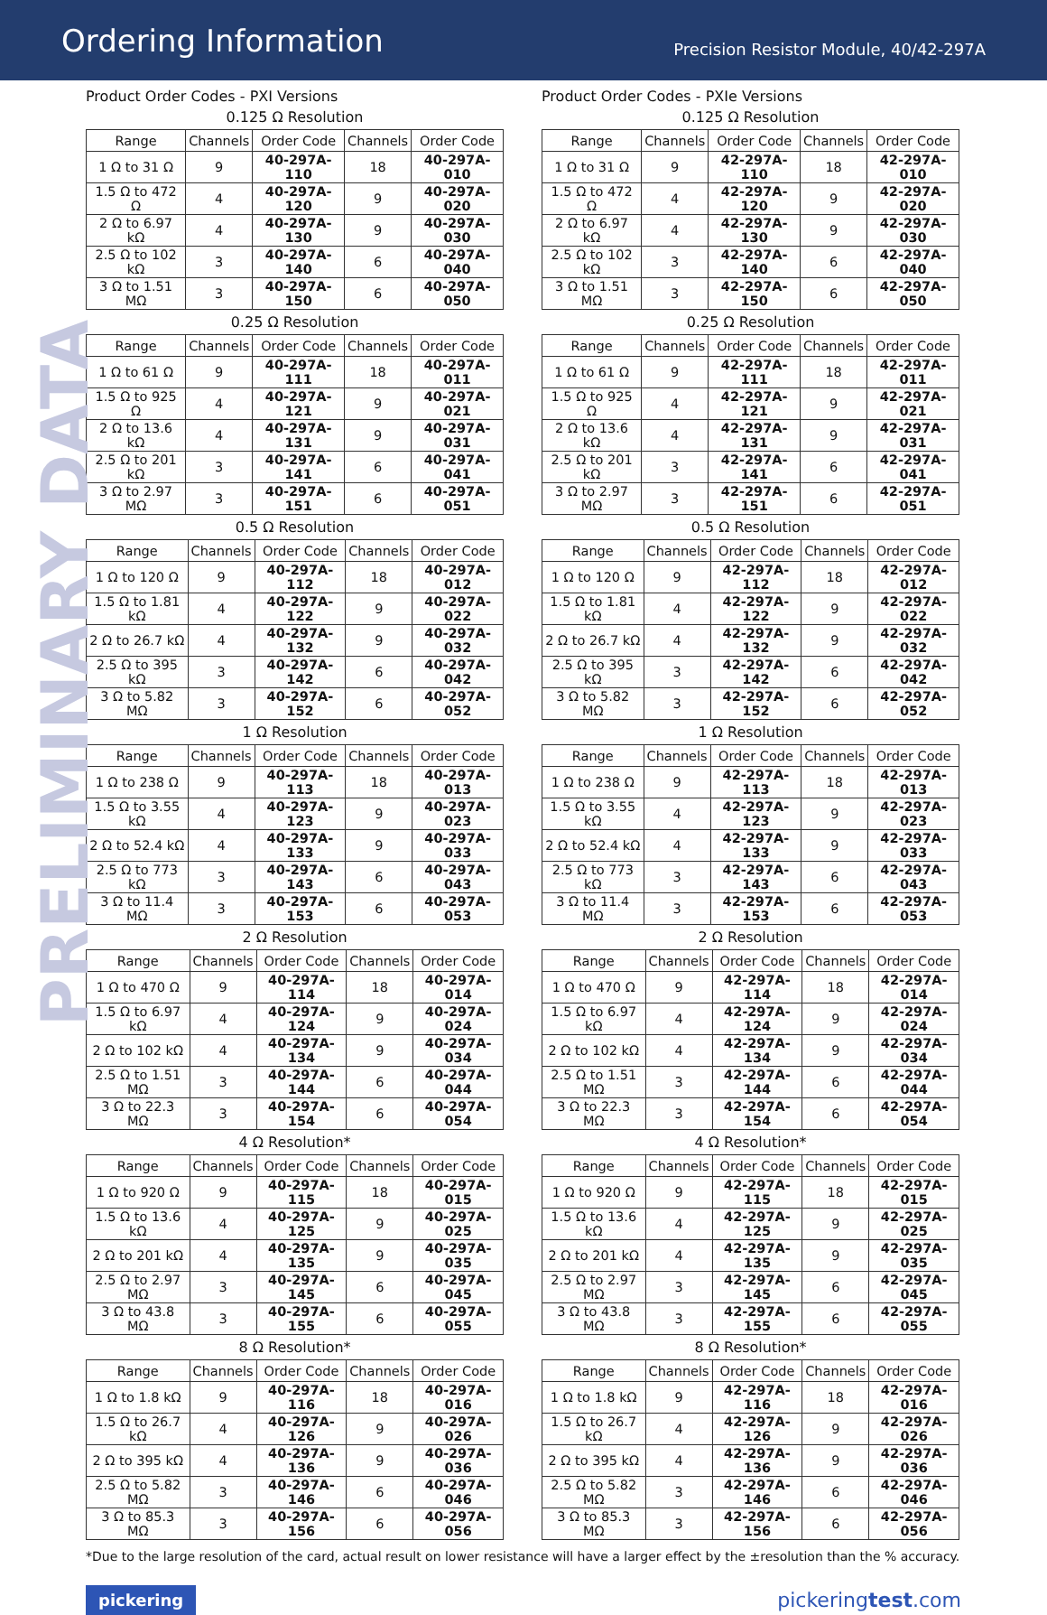Ordering Information
Precision Resistor Module, 40/42-297A
PRELIMINARY DATA
Product Order Codes - PXI Versions
0.125 Ω Resolution
| Range | Channels | Order Code | Channels | Order Code |
| --- | --- | --- | --- | --- |
| 1 Ω to 31 Ω | 9 | 40-297A-110 | 18 | 40-297A-010 |
| 1.5 Ω to 472 Ω | 4 | 40-297A-120 | 9 | 40-297A-020 |
| 2 Ω to 6.97 kΩ | 4 | 40-297A-130 | 9 | 40-297A-030 |
| 2.5 Ω to 102 kΩ | 3 | 40-297A-140 | 6 | 40-297A-040 |
| 3 Ω to 1.51 MΩ | 3 | 40-297A-150 | 6 | 40-297A-050 |
0.25 Ω Resolution
| Range | Channels | Order Code | Channels | Order Code |
| --- | --- | --- | --- | --- |
| 1 Ω to 61 Ω | 9 | 40-297A-111 | 18 | 40-297A-011 |
| 1.5 Ω to 925 Ω | 4 | 40-297A-121 | 9 | 40-297A-021 |
| 2 Ω to 13.6 kΩ | 4 | 40-297A-131 | 9 | 40-297A-031 |
| 2.5 Ω to 201 kΩ | 3 | 40-297A-141 | 6 | 40-297A-041 |
| 3 Ω to 2.97 MΩ | 3 | 40-297A-151 | 6 | 40-297A-051 |
0.5 Ω Resolution
| Range | Channels | Order Code | Channels | Order Code |
| --- | --- | --- | --- | --- |
| 1 Ω to 120 Ω | 9 | 40-297A-112 | 18 | 40-297A-012 |
| 1.5 Ω to 1.81 kΩ | 4 | 40-297A-122 | 9 | 40-297A-022 |
| 2 Ω to 26.7 kΩ | 4 | 40-297A-132 | 9 | 40-297A-032 |
| 2.5 Ω to 395 kΩ | 3 | 40-297A-142 | 6 | 40-297A-042 |
| 3 Ω to 5.82 MΩ | 3 | 40-297A-152 | 6 | 40-297A-052 |
1 Ω Resolution
| Range | Channels | Order Code | Channels | Order Code |
| --- | --- | --- | --- | --- |
| 1 Ω to 238 Ω | 9 | 40-297A-113 | 18 | 40-297A-013 |
| 1.5 Ω to 3.55 kΩ | 4 | 40-297A-123 | 9 | 40-297A-023 |
| 2 Ω to 52.4 kΩ | 4 | 40-297A-133 | 9 | 40-297A-033 |
| 2.5 Ω to 773 kΩ | 3 | 40-297A-143 | 6 | 40-297A-043 |
| 3 Ω to 11.4 MΩ | 3 | 40-297A-153 | 6 | 40-297A-053 |
2 Ω Resolution
| Range | Channels | Order Code | Channels | Order Code |
| --- | --- | --- | --- | --- |
| 1 Ω to 470 Ω | 9 | 40-297A-114 | 18 | 40-297A-014 |
| 1.5 Ω to 6.97 kΩ | 4 | 40-297A-124 | 9 | 40-297A-024 |
| 2 Ω to 102 kΩ | 4 | 40-297A-134 | 9 | 40-297A-034 |
| 2.5 Ω to 1.51 MΩ | 3 | 40-297A-144 | 6 | 40-297A-044 |
| 3 Ω to 22.3 MΩ | 3 | 40-297A-154 | 6 | 40-297A-054 |
4 Ω Resolution*
| Range | Channels | Order Code | Channels | Order Code |
| --- | --- | --- | --- | --- |
| 1 Ω to 920 Ω | 9 | 40-297A-115 | 18 | 40-297A-015 |
| 1.5 Ω to 13.6 kΩ | 4 | 40-297A-125 | 9 | 40-297A-025 |
| 2 Ω to 201 kΩ | 4 | 40-297A-135 | 9 | 40-297A-035 |
| 2.5 Ω to 2.97 MΩ | 3 | 40-297A-145 | 6 | 40-297A-045 |
| 3 Ω to 43.8 MΩ | 3 | 40-297A-155 | 6 | 40-297A-055 |
8 Ω Resolution*
| Range | Channels | Order Code | Channels | Order Code |
| --- | --- | --- | --- | --- |
| 1 Ω to 1.8 kΩ | 9 | 40-297A-116 | 18 | 40-297A-016 |
| 1.5 Ω to 26.7 kΩ | 4 | 40-297A-126 | 9 | 40-297A-026 |
| 2 Ω to 395 kΩ | 4 | 40-297A-136 | 9 | 40-297A-036 |
| 2.5 Ω to 5.82 MΩ | 3 | 40-297A-146 | 6 | 40-297A-046 |
| 3 Ω to 85.3 MΩ | 3 | 40-297A-156 | 6 | 40-297A-056 |
Product Order Codes - PXIe Versions
0.125 Ω Resolution
| Range | Channels | Order Code | Channels | Order Code |
| --- | --- | --- | --- | --- |
| 1 Ω to 31 Ω | 9 | 42-297A-110 | 18 | 42-297A-010 |
| 1.5 Ω to 472 Ω | 4 | 42-297A-120 | 9 | 42-297A-020 |
| 2 Ω to 6.97 kΩ | 4 | 42-297A-130 | 9 | 42-297A-030 |
| 2.5 Ω to 102 kΩ | 3 | 42-297A-140 | 6 | 42-297A-040 |
| 3 Ω to 1.51 MΩ | 3 | 42-297A-150 | 6 | 42-297A-050 |
0.25 Ω Resolution
| Range | Channels | Order Code | Channels | Order Code |
| --- | --- | --- | --- | --- |
| 1 Ω to 61 Ω | 9 | 42-297A-111 | 18 | 42-297A-011 |
| 1.5 Ω to 925 Ω | 4 | 42-297A-121 | 9 | 42-297A-021 |
| 2 Ω to 13.6 kΩ | 4 | 42-297A-131 | 9 | 42-297A-031 |
| 2.5 Ω to 201 kΩ | 3 | 42-297A-141 | 6 | 42-297A-041 |
| 3 Ω to 2.97 MΩ | 3 | 42-297A-151 | 6 | 42-297A-051 |
0.5 Ω Resolution
| Range | Channels | Order Code | Channels | Order Code |
| --- | --- | --- | --- | --- |
| 1 Ω to 120 Ω | 9 | 42-297A-112 | 18 | 42-297A-012 |
| 1.5 Ω to 1.81 kΩ | 4 | 42-297A-122 | 9 | 42-297A-022 |
| 2 Ω to 26.7 kΩ | 4 | 42-297A-132 | 9 | 42-297A-032 |
| 2.5 Ω to 395 kΩ | 3 | 42-297A-142 | 6 | 42-297A-042 |
| 3 Ω to 5.82 MΩ | 3 | 42-297A-152 | 6 | 42-297A-052 |
1 Ω Resolution
| Range | Channels | Order Code | Channels | Order Code |
| --- | --- | --- | --- | --- |
| 1 Ω to 238 Ω | 9 | 42-297A-113 | 18 | 42-297A-013 |
| 1.5 Ω to 3.55 kΩ | 4 | 42-297A-123 | 9 | 42-297A-023 |
| 2 Ω to 52.4 kΩ | 4 | 42-297A-133 | 9 | 42-297A-033 |
| 2.5 Ω to 773 kΩ | 3 | 42-297A-143 | 6 | 42-297A-043 |
| 3 Ω to 11.4 MΩ | 3 | 42-297A-153 | 6 | 42-297A-053 |
2 Ω Resolution
| Range | Channels | Order Code | Channels | Order Code |
| --- | --- | --- | --- | --- |
| 1 Ω to 470 Ω | 9 | 42-297A-114 | 18 | 42-297A-014 |
| 1.5 Ω to 6.97 kΩ | 4 | 42-297A-124 | 9 | 42-297A-024 |
| 2 Ω to 102 kΩ | 4 | 42-297A-134 | 9 | 42-297A-034 |
| 2.5 Ω to 1.51 MΩ | 3 | 42-297A-144 | 6 | 42-297A-044 |
| 3 Ω to 22.3 MΩ | 3 | 42-297A-154 | 6 | 42-297A-054 |
4 Ω Resolution*
| Range | Channels | Order Code | Channels | Order Code |
| --- | --- | --- | --- | --- |
| 1 Ω to 920 Ω | 9 | 42-297A-115 | 18 | 42-297A-015 |
| 1.5 Ω to 13.6 kΩ | 4 | 42-297A-125 | 9 | 42-297A-025 |
| 2 Ω to 201 kΩ | 4 | 42-297A-135 | 9 | 42-297A-035 |
| 2.5 Ω to 2.97 MΩ | 3 | 42-297A-145 | 6 | 42-297A-045 |
| 3 Ω to 43.8 MΩ | 3 | 42-297A-155 | 6 | 42-297A-055 |
8 Ω Resolution*
| Range | Channels | Order Code | Channels | Order Code |
| --- | --- | --- | --- | --- |
| 1 Ω to 1.8 kΩ | 9 | 42-297A-116 | 18 | 42-297A-016 |
| 1.5 Ω to 26.7 kΩ | 4 | 42-297A-126 | 9 | 42-297A-026 |
| 2 Ω to 395 kΩ | 4 | 42-297A-136 | 9 | 42-297A-036 |
| 2.5 Ω to 5.82 MΩ | 3 | 42-297A-146 | 6 | 42-297A-046 |
| 3 Ω to 85.3 MΩ | 3 | 42-297A-156 | 6 | 42-297A-056 |
*Due to the large resolution of the card, actual result on lower resistance will have a larger effect by the ±resolution than the % accuracy.
pickering pickeringtest.com